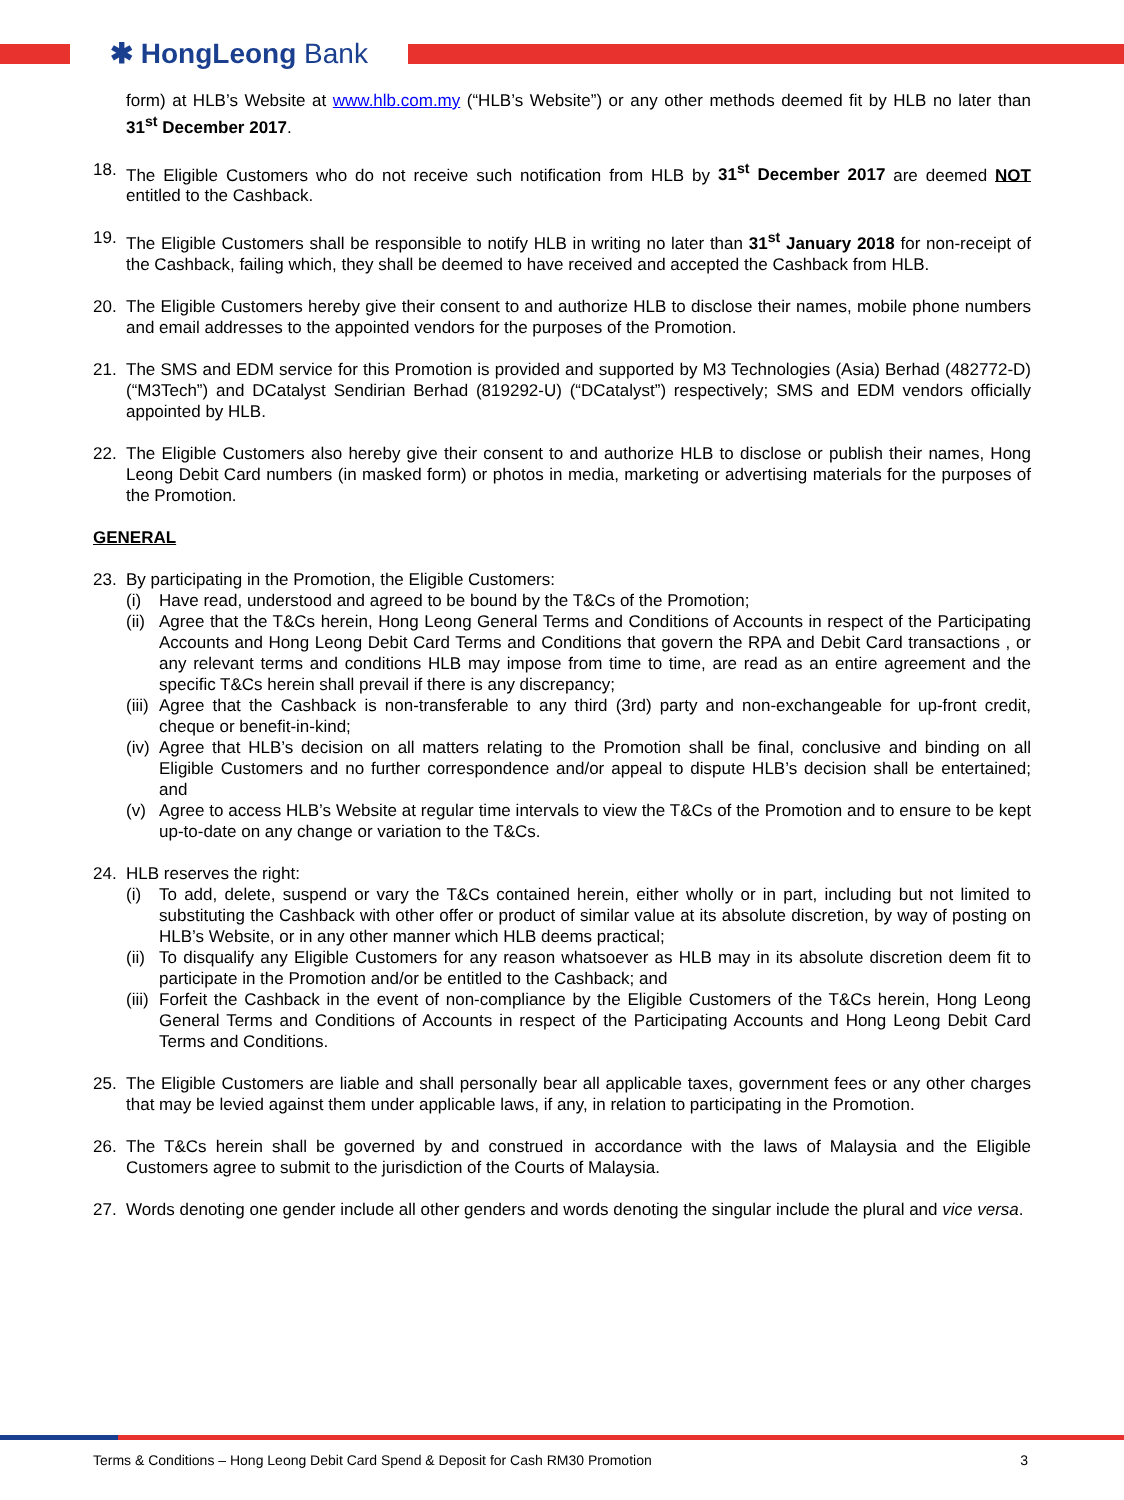✱ HongLeong Bank
form) at HLB’s Website at www.hlb.com.my (“HLB’s Website”) or any other methods deemed fit by HLB no later than 31<sup>st</sup> December 2017.
18. The Eligible Customers who do not receive such notification from HLB by 31<sup>st</sup> December 2017 are deemed NOT entitled to the Cashback.
19. The Eligible Customers shall be responsible to notify HLB in writing no later than 31<sup>st</sup> January 2018 for non-receipt of the Cashback, failing which, they shall be deemed to have received and accepted the Cashback from HLB.
20. The Eligible Customers hereby give their consent to and authorize HLB to disclose their names, mobile phone numbers and email addresses to the appointed vendors for the purposes of the Promotion.
21. The SMS and EDM service for this Promotion is provided and supported by M3 Technologies (Asia) Berhad (482772-D) (“M3Tech”) and DCatalyst Sendirian Berhad (819292-U) (“DCatalyst”) respectively; SMS and EDM vendors officially appointed by HLB.
22. The Eligible Customers also hereby give their consent to and authorize HLB to disclose or publish their names, Hong Leong Debit Card numbers (in masked form) or photos in media, marketing or advertising materials for the purposes of the Promotion.
GENERAL
23. By participating in the Promotion, the Eligible Customers:
(i) Have read, understood and agreed to be bound by the T&Cs of the Promotion;
(ii)
Agree that the T&Cs herein, Hong Leong General Terms and Conditions of Accounts in respect of the Participating Accounts and Hong Leong Debit Card Terms and Conditions that govern the RPA and Debit Card transactions , or any relevant terms and conditions HLB may impose from time to time, are read as an entire agreement and the specific T&Cs herein shall prevail if there is any discrepancy;
(iii)
Agree that the Cashback is non-transferable to any third (3rd) party and non-exchangeable for up-front credit, cheque or benefit-in-kind;
(iv)
Agree that HLB’s decision on all matters relating to the Promotion shall be final, conclusive and binding on all Eligible Customers and no further correspondence and/or appeal to dispute HLB’s decision shall be entertained; and
(v) Agree to access HLB’s Website at regular time intervals to view the T&Cs of the Promotion and to ensure to be kept up-to-date on any change or variation to the T&Cs.
24. HLB reserves the right:
(i) To add, delete, suspend or vary the T&Cs contained herein, either wholly or in part, including but not limited to substituting the Cashback with other offer or product of similar value at its absolute discretion, by way of posting on HLB’s Website, or in any other manner which HLB deems practical;
(ii)
To disqualify any Eligible Customers for any reason whatsoever as HLB may in its absolute discretion deem fit to participate in the Promotion and/or be entitled to the Cashback; and
(iii)
Forfeit the Cashback in the event of non-compliance by the Eligible Customers of the T&Cs herein, Hong Leong General Terms and Conditions of Accounts in respect of the Participating Accounts and Hong Leong Debit Card Terms and Conditions.
25. The Eligible Customers are liable and shall personally bear all applicable taxes, government fees or any other charges that may be levied against them under applicable laws, if any, in relation to participating in the Promotion.
26. The T&Cs herein shall be governed by and construed in accordance with the laws of Malaysia and the Eligible Customers agree to submit to the jurisdiction of the Courts of Malaysia.
27. Words denoting one gender include all other genders and words denoting the singular include the plural and vice versa.
Terms & Conditions – Hong Leong Debit Card Spend & Deposit for Cash RM30 Promotion 3